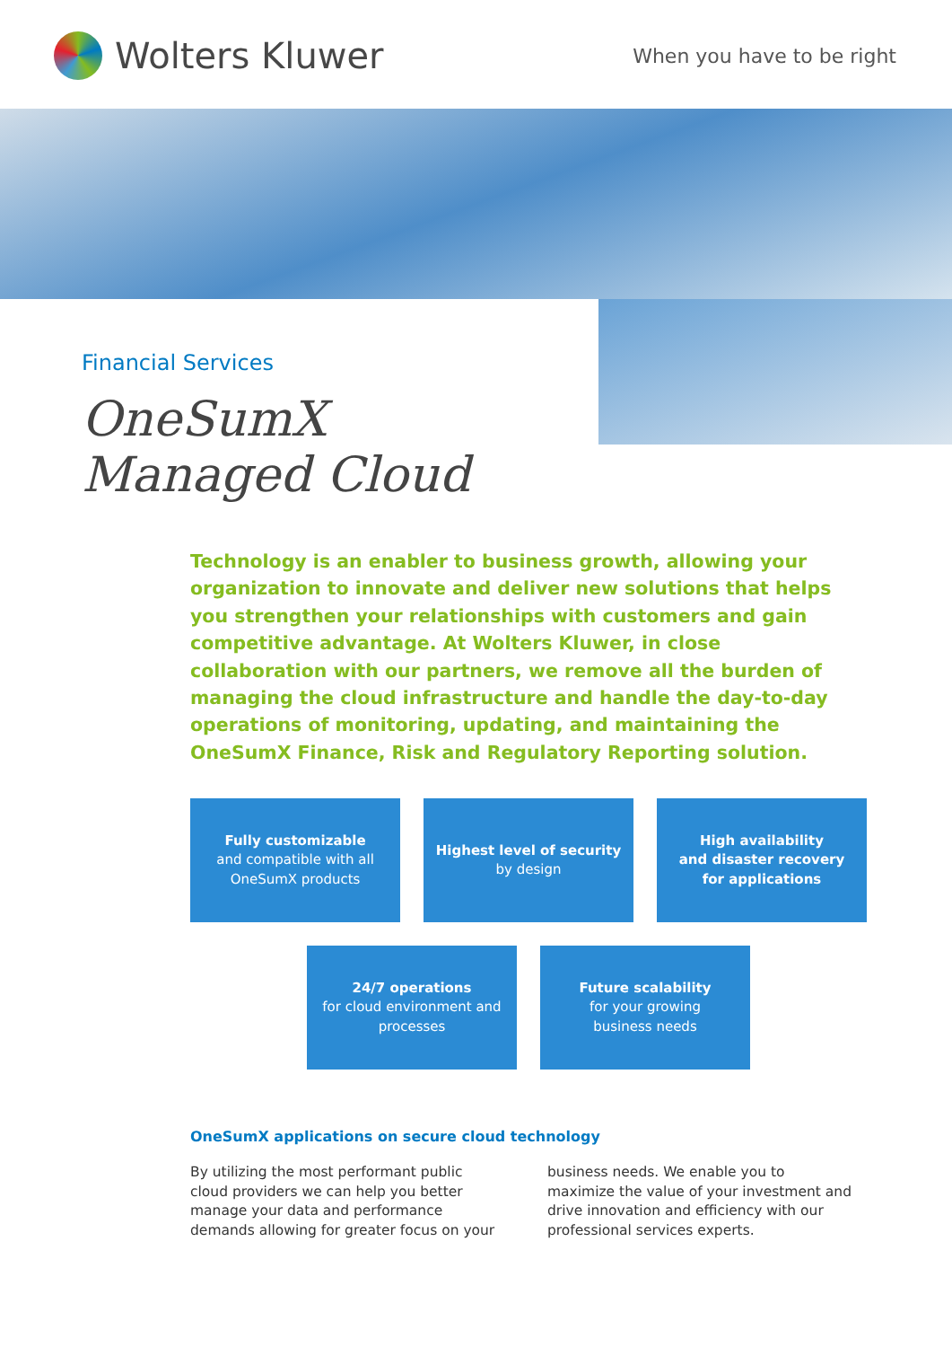Wolters Kluwer
When you have to be right
Financial Services
OneSumX
Managed Cloud
Technology is an enabler to business growth, allowing your organization to innovate and deliver new solutions that helps you strengthen your relationships with customers and gain competitive advantage. At Wolters Kluwer, in close collaboration with our partners, we remove all the burden of managing the cloud infrastructure and handle the day-to-day operations of monitoring, updating, and maintaining the OneSumX Finance, Risk and Regulatory Reporting solution.
Fully customizable
and compatible with all
OneSumX products
Highest level of security
by design
High availability
and disaster recovery
for applications
24/7 operations
for cloud environment and
processes
Future scalability
for your growing
business needs
OneSumX applications on secure cloud technology
By utilizing the most performant public cloud providers we can help you better manage your data and performance demands allowing for greater focus on your business needs. We enable you to maximize the value of your investment and drive innovation and efficiency with our professional services experts.